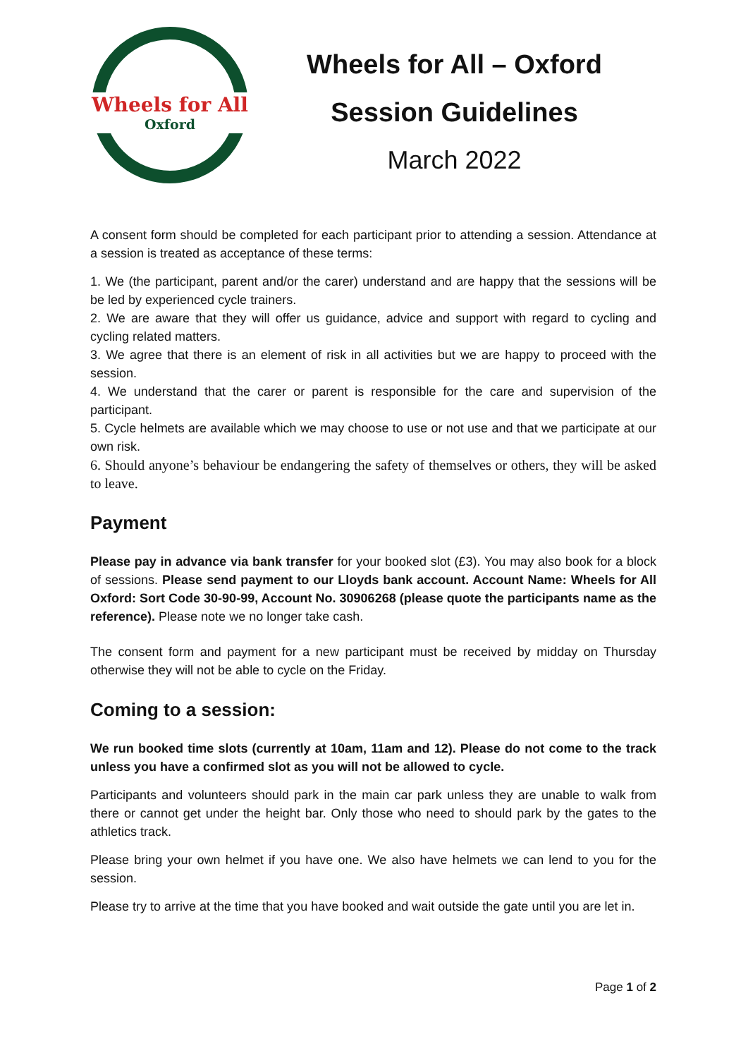Wheels for All
Oxford
Wheels for All – Oxford
Session Guidelines
March 2022
A consent form should be completed for each participant prior to attending a session. Attendance at a session is treated as acceptance of these terms:
1. We (the participant, parent and/or the carer) understand and are happy that the sessions will be be led by experienced cycle trainers.
2. We are aware that they will offer us guidance, advice and support with regard to cycling and cycling related matters.
3. We agree that there is an element of risk in all activities but we are happy to proceed with the session.
4. We understand that the carer or parent is responsible for the care and supervision of the participant.
5. Cycle helmets are available which we may choose to use or not use and that we participate at our own risk.
6. Should anyone’s behaviour be endangering the safety of themselves or others, they will be asked to leave.
Payment
Please pay in advance via bank transfer for your booked slot (£3). You may also book for a block of sessions. Please send payment to our Lloyds bank account. Account Name: Wheels for All Oxford: Sort Code 30-90-99, Account No. 30906268 (please quote the participants name as the reference). Please note we no longer take cash.
The consent form and payment for a new participant must be received by midday on Thursday otherwise they will not be able to cycle on the Friday.
Coming to a session:
We run booked time slots (currently at 10am, 11am and 12). Please do not come to the track unless you have a confirmed slot as you will not be allowed to cycle.
Participants and volunteers should park in the main car park unless they are unable to walk from there or cannot get under the height bar. Only those who need to should park by the gates to the athletics track.
Please bring your own helmet if you have one. We also have helmets we can lend to you for the session.
Please try to arrive at the time that you have booked and wait outside the gate until you are let in.
Page 1 of 2